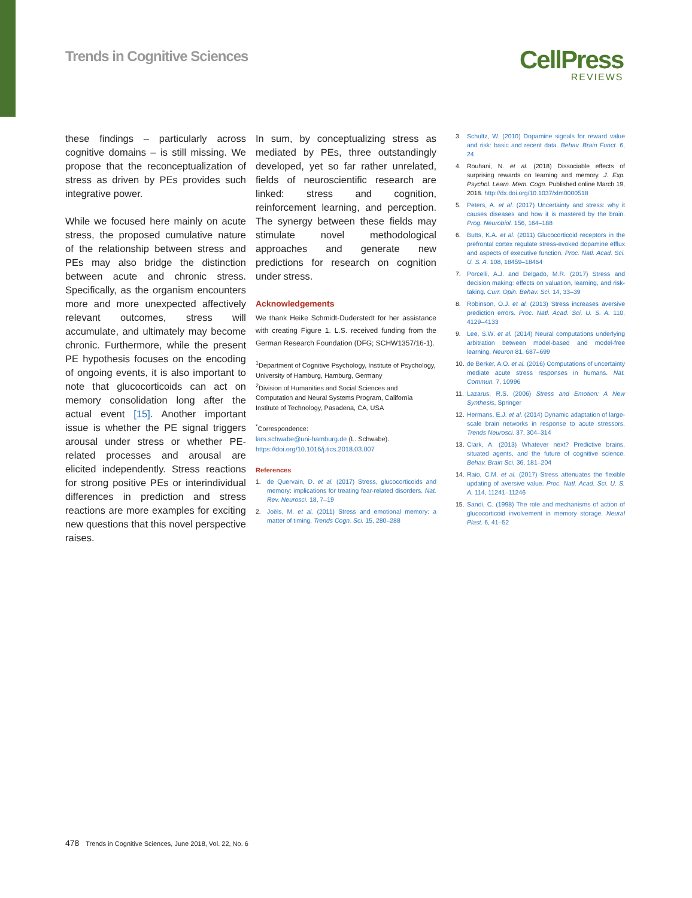Trends in Cognitive Sciences
CellPress
REVIEWS
these findings – particularly across cognitive domains – is still missing. We propose that the reconceptualization of stress as driven by PEs provides such integrative power.
While we focused here mainly on acute stress, the proposed cumulative nature of the relationship between stress and PEs may also bridge the distinction between acute and chronic stress. Specifically, as the organism encounters more and more unexpected affectively relevant outcomes, stress will accumulate, and ultimately may become chronic. Furthermore, while the present PE hypothesis focuses on the encoding of ongoing events, it is also important to note that glucocorticoids can act on memory consolidation long after the actual event [15]. Another important issue is whether the PE signal triggers arousal under stress or whether PE-related processes and arousal are elicited independently. Stress reactions for strong positive PEs or interindividual differences in prediction and stress reactions are more examples for exciting new questions that this novel perspective raises.
In sum, by conceptualizing stress as mediated by PEs, three outstandingly developed, yet so far rather unrelated, fields of neuroscientific research are linked: stress and cognition, reinforcement learning, and perception. The synergy between these fields may stimulate novel methodological approaches and generate new predictions for research on cognition under stress.
Acknowledgements
We thank Heike Schmidt-Duderstedt for her assistance with creating Figure 1. L.S. received funding from the German Research Foundation (DFG; SCHW1357/16-1).
<sup>1</sup> Department of Cognitive Psychology, Institute of Psychology, University of Hamburg, Hamburg, Germany
<sup>2</sup> Division of Humanities and Social Sciences and Computation and Neural Systems Program, California Institute of Technology, Pasadena, CA, USA
<sup>*</sup> Correspondence:
lars.schwabe@uni-hamburg.de (L. Schwabe).
https://doi.org/10.1016/j.tics.2018.03.007
References
1. de Quervain, D. et al. (2017) Stress, glucocorticoids and memory: implications for treating fear-related disorders. Nat. Rev. Neurosci. 18, 7–19
2. Joëls, M. et al. (2011) Stress and emotional memory: a matter of timing. Trends Cogn. Sci. 15, 280–288
3. Schultz, W. (2010) Dopamine signals for reward value and risk: basic and recent data. Behav. Brain Funct. 6, 24
4. Rouhani, N. et al. (2018) Dissociable effects of surprising rewards on learning and memory. J. Exp. Psychol. Learn. Mem. Cogn. Published online March 19, 2018. http://dx.doi.org/10.1037/xlm0000518
5. Peters, A. et al. (2017) Uncertainty and stress: why it causes diseases and how it is mastered by the brain. Prog. Neurobiol. 156, 164–188
6. Butts, K.A. et al. (2011) Glucocorticoid receptors in the prefrontal cortex regulate stress-evoked dopamine efflux and aspects of executive function. Proc. Natl. Acad. Sci. U. S. A. 108, 18459–18464
7. Porcelli, A.J. and Delgado, M.R. (2017) Stress and decision making: effects on valuation, learning, and risk-taking. Curr. Opin. Behav. Sci. 14, 33–39
8. Robinson, O.J. et al. (2013) Stress increases aversive prediction errors. Proc. Natl. Acad. Sci. U. S. A. 110, 4129–4133
9. Lee, S.W. et al. (2014) Neural computations underlying arbitration between model-based and model-free learning. Neuron 81, 687–699
10. de Berker, A.O. et al. (2016) Computations of uncertainty mediate acute stress responses in humans. Nat. Commun. 7, 10996
11. Lazarus, R.S. (2006) Stress and Emotion: A New Synthesis, Springer
12. Hermans, E.J. et al. (2014) Dynamic adaptation of large-scale brain networks in response to acute stressors. Trends Neurosci. 37, 304–314
13. Clark, A. (2013) Whatever next? Predictive brains, situated agents, and the future of cognitive science. Behav. Brain Sci. 36, 181–204
14. Raio, C.M. et al. (2017) Stress attenuates the flexible updating of aversive value. Proc. Natl. Acad. Sci. U. S. A. 114, 11241–11246
15. Sandi, C. (1998) The role and mechanisms of action of glucocorticoid involvement in memory storage. Neural Plast. 6, 41–52
478 Trends in Cognitive Sciences, June 2018, Vol. 22, No. 6